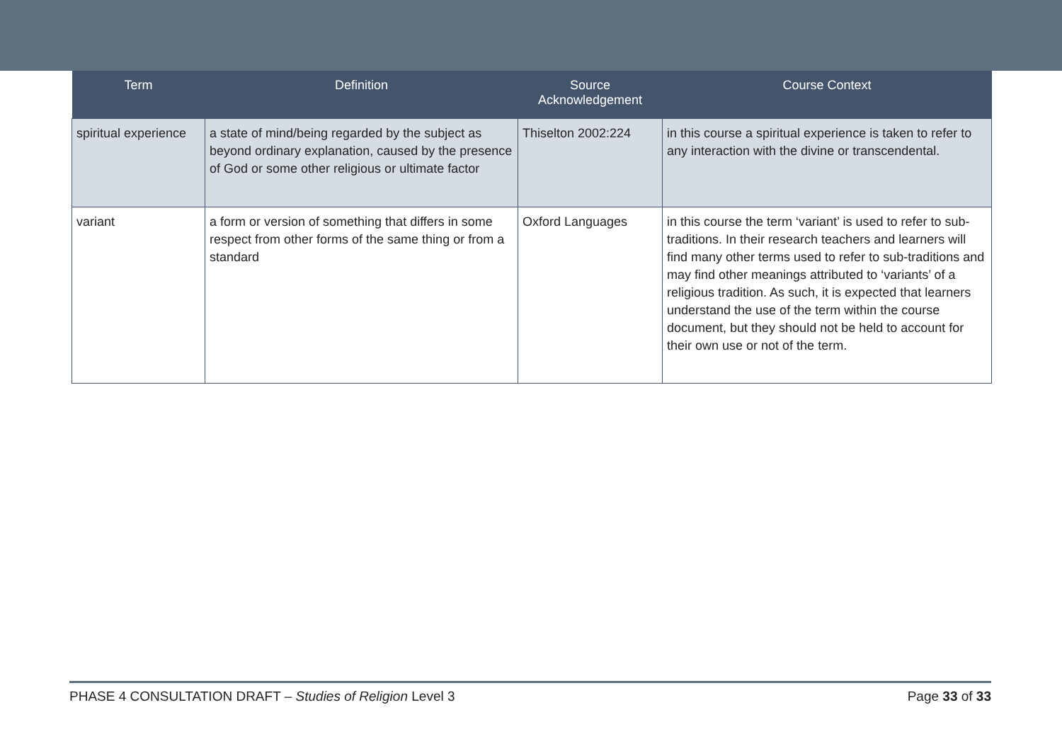| Term | Definition | Source Acknowledgement | Course Context |
| --- | --- | --- | --- |
| spiritual experience | a state of mind/being regarded by the subject as beyond ordinary explanation, caused by the presence of God or some other religious or ultimate factor | Thiselton 2002:224 | in this course a spiritual experience is taken to refer to any interaction with the divine or transcendental. |
| variant | a form or version of something that differs in some respect from other forms of the same thing or from a standard | Oxford Languages | in this course the term ‘variant’ is used to refer to sub-traditions. In their research teachers and learners will find many other terms used to refer to sub-traditions and may find other meanings attributed to ‘variants’ of a religious tradition. As such, it is expected that learners understand the use of the term within the course document, but they should not be held to account for their own use or not of the term. |
PHASE 4 CONSULTATION DRAFT – Studies of Religion Level 3 Page 33 of 33